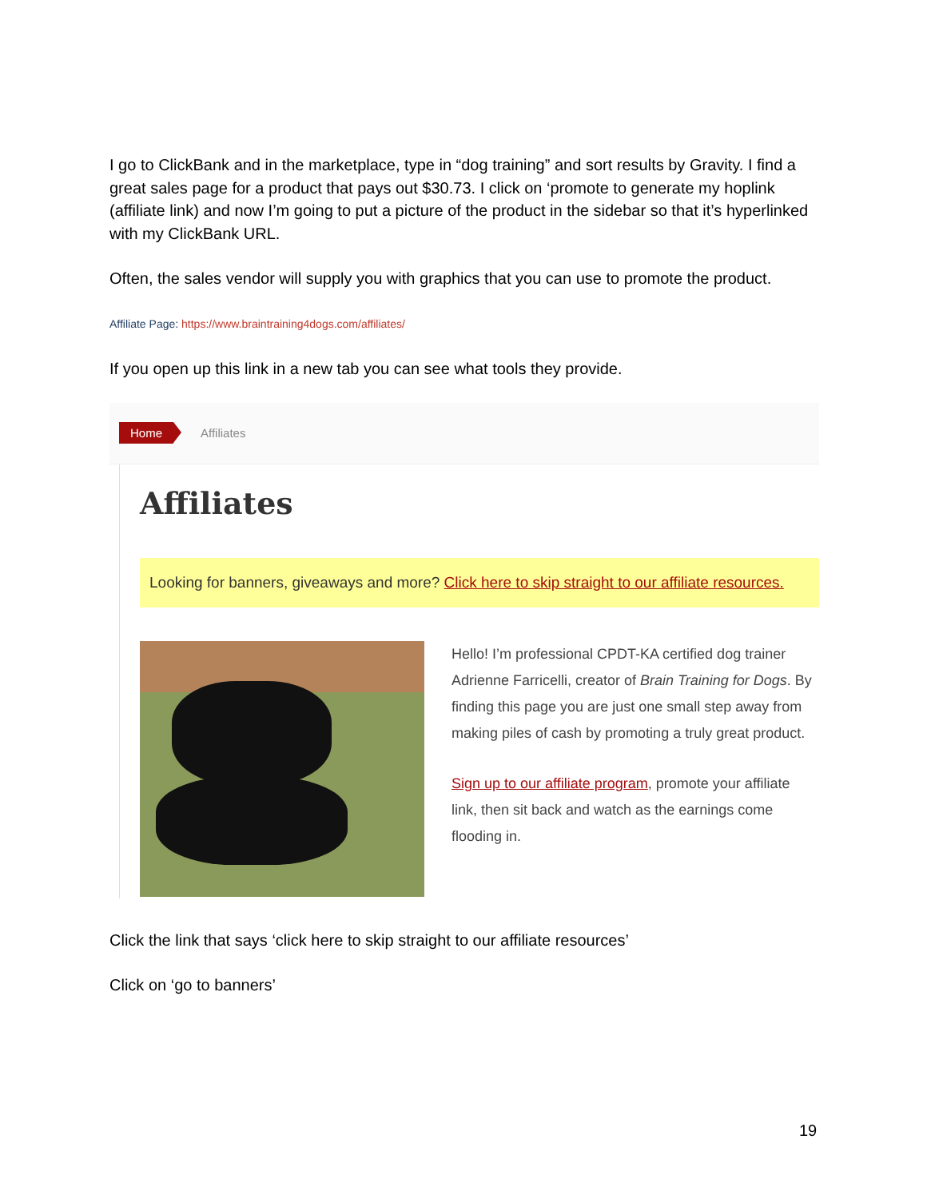I go to ClickBank and in the marketplace, type in “dog training” and sort results by Gravity. I find a great sales page for a product that pays out $30.73. I click on ‘promote to generate my hoplink (affiliate link) and now I’m going to put a picture of the product in the sidebar so that it’s hyperlinked with my ClickBank URL.
Often, the sales vendor will supply you with graphics that you can use to promote the product.
Affiliate Page: https://www.braintraining4dogs.com/affiliates/
If you open up this link in a new tab you can see what tools they provide.
Home Affiliates
Affiliates
Looking for banners, giveaways and more? Click here to skip straight to our affiliate resources.
Hello! I’m professional CPDT-KA certified dog trainer Adrienne Farricelli, creator of Brain Training for Dogs. By finding this page you are just one small step away from making piles of cash by promoting a truly great product.
Sign up to our affiliate program, promote your affiliate link, then sit back and watch as the earnings come flooding in.
Click the link that says ‘click here to skip straight to our affiliate resources’
Click on ‘go to banners’
19